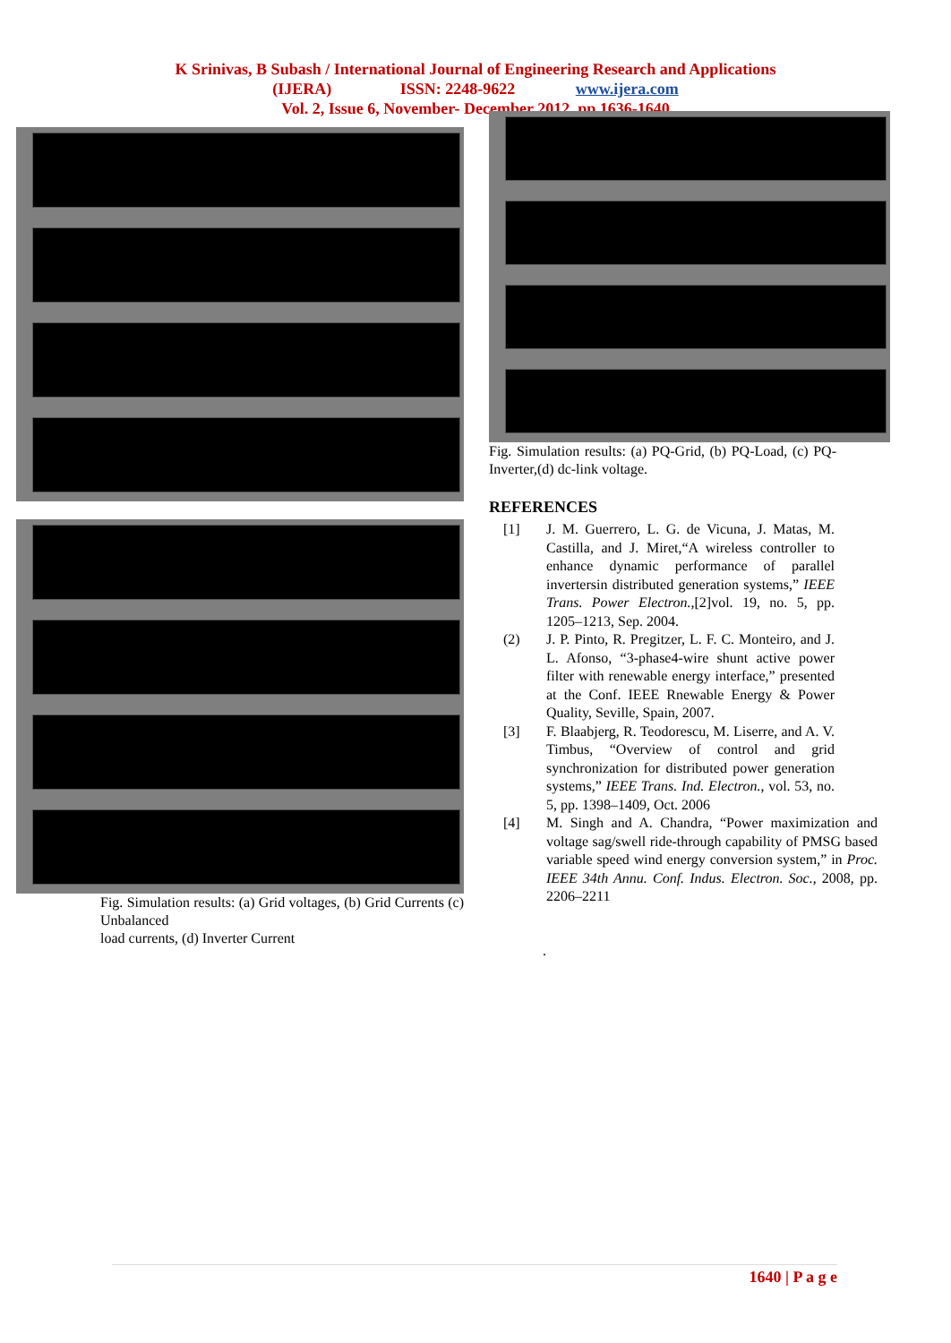K Srinivas, B Subash / International Journal of Engineering Research and Applications
(IJERA) ISSN: 2248-9622 www.ijera.com
Vol. 2, Issue 6, November- December 2012, pp.1636-1640
Fig. Simulation results: (a) Grid voltages, (b) Grid Currents (c) Unbalanced
load currents, (d) Inverter Current
Fig. Simulation results: (a) PQ-Grid, (b) PQ-Load, (c) PQ-Inverter,(d) dc-link voltage.
REFERENCES
[1] J. M. Guerrero, L. G. de Vicuna, J. Matas, M. Castilla, and J. Miret,“A wireless controller to enhance dynamic performance of parallel invertersin distributed generation systems,” IEEE Trans. Power Electron.,[2]vol. 19, no. 5, pp. 1205–1213, Sep. 2004.
(2) J. P. Pinto, R. Pregitzer, L. F. C. Monteiro, and J. L. Afonso, “3-phase4-wire shunt active power filter with renewable energy interface,” presented at the Conf. IEEE Rnewable Energy & Power Quality, Seville, Spain, 2007.
[3] F. Blaabjerg, R. Teodorescu, M. Liserre, and A. V. Timbus, “Overview of control and grid synchronization for distributed power generation systems,” IEEE Trans. Ind. Electron., vol. 53, no. 5, pp. 1398–1409, Oct. 2006
[4] M. Singh and A. Chandra, “Power maximization and voltage sag/swell ride-through capability of PMSG based variable speed wind energy conversion system,” in Proc. IEEE 34th Annu. Conf. Indus. Electron. Soc., 2008, pp. 2206–2211
.
1640 | P a g e